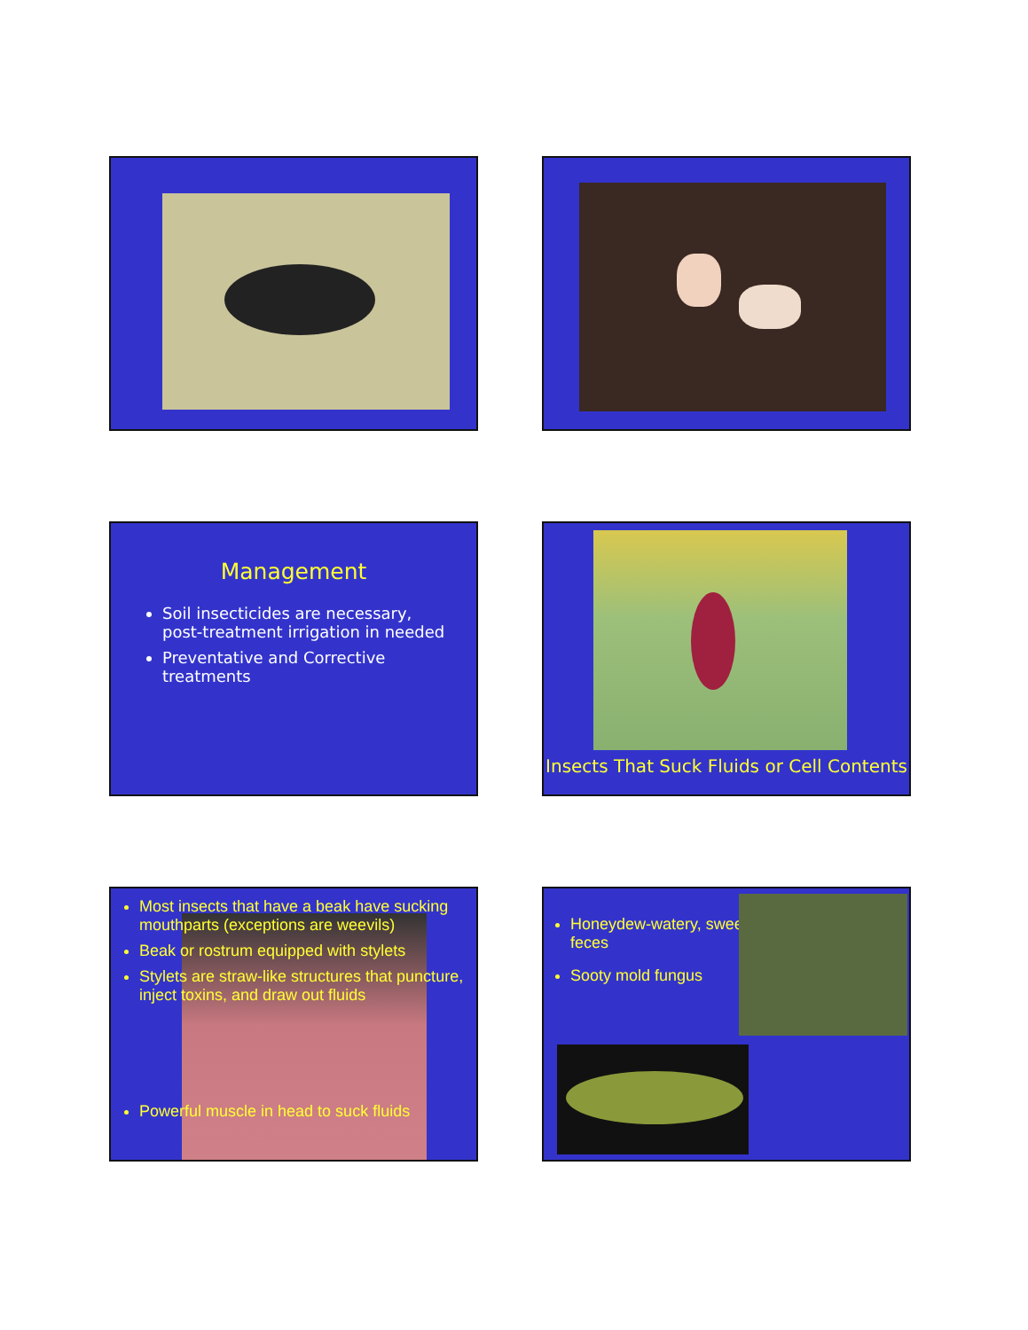Management
Soil insecticides are necessary, post-treatment irrigation in needed
Preventative and Corrective treatments
Insects That Suck Fluids or Cell Contents
Most insects that have a beak have sucking mouthparts (exceptions are weevils)
Beak or rostrum equipped with stylets
Stylets are straw-like structures that puncture, inject toxins, and draw out fluids
Powerful muscle in head to suck fluids
Honeydew-watery, sweet feces
Sooty mold fungus